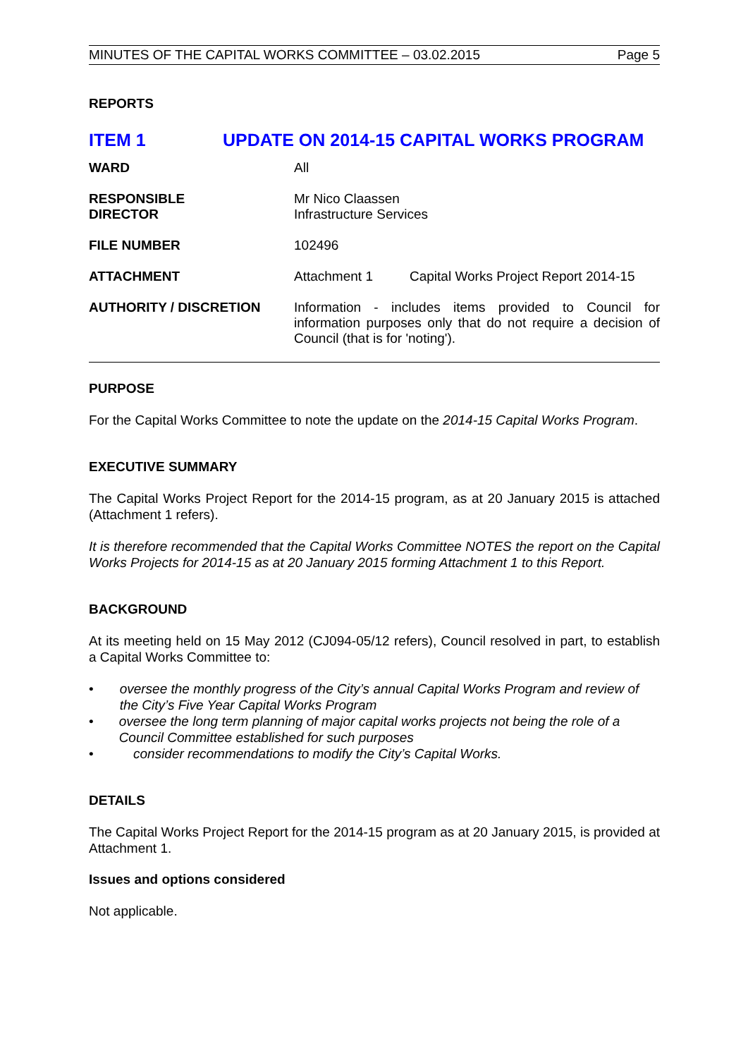MINUTES OF THE CAPITAL WORKS COMMITTEE – 03.02.2015 Page 5
REPORTS
ITEM 1 UPDATE ON 2014-15 CAPITAL WORKS PROGRAM
| WARD | All | |
| RESPONSIBLE DIRECTOR | Mr Nico Claassen Infrastructure Services | |
| FILE NUMBER | 102496 | |
| ATTACHMENT | Attachment 1 | Capital Works Project Report 2014-15 |
| AUTHORITY / DISCRETION | Information - includes items provided to Council for information purposes only that do not require a decision of Council (that is for 'noting'). | |
PURPOSE
For the Capital Works Committee to note the update on the 2014-15 Capital Works Program.
EXECUTIVE SUMMARY
The Capital Works Project Report for the 2014-15 program, as at 20 January 2015 is attached (Attachment 1 refers).
It is therefore recommended that the Capital Works Committee NOTES the report on the Capital Works Projects for 2014-15 as at 20 January 2015 forming Attachment 1 to this Report.
BACKGROUND
At its meeting held on 15 May 2012 (CJ094-05/12 refers), Council resolved in part, to establish a Capital Works Committee to:
• oversee the monthly progress of the City’s annual Capital Works Program and review of the City’s Five Year Capital Works Program
• oversee the long term planning of major capital works projects not being the role of a Council Committee established for such purposes
• consider recommendations to modify the City’s Capital Works.
DETAILS
The Capital Works Project Report for the 2014-15 program as at 20 January 2015, is provided at Attachment 1.
Issues and options considered
Not applicable.